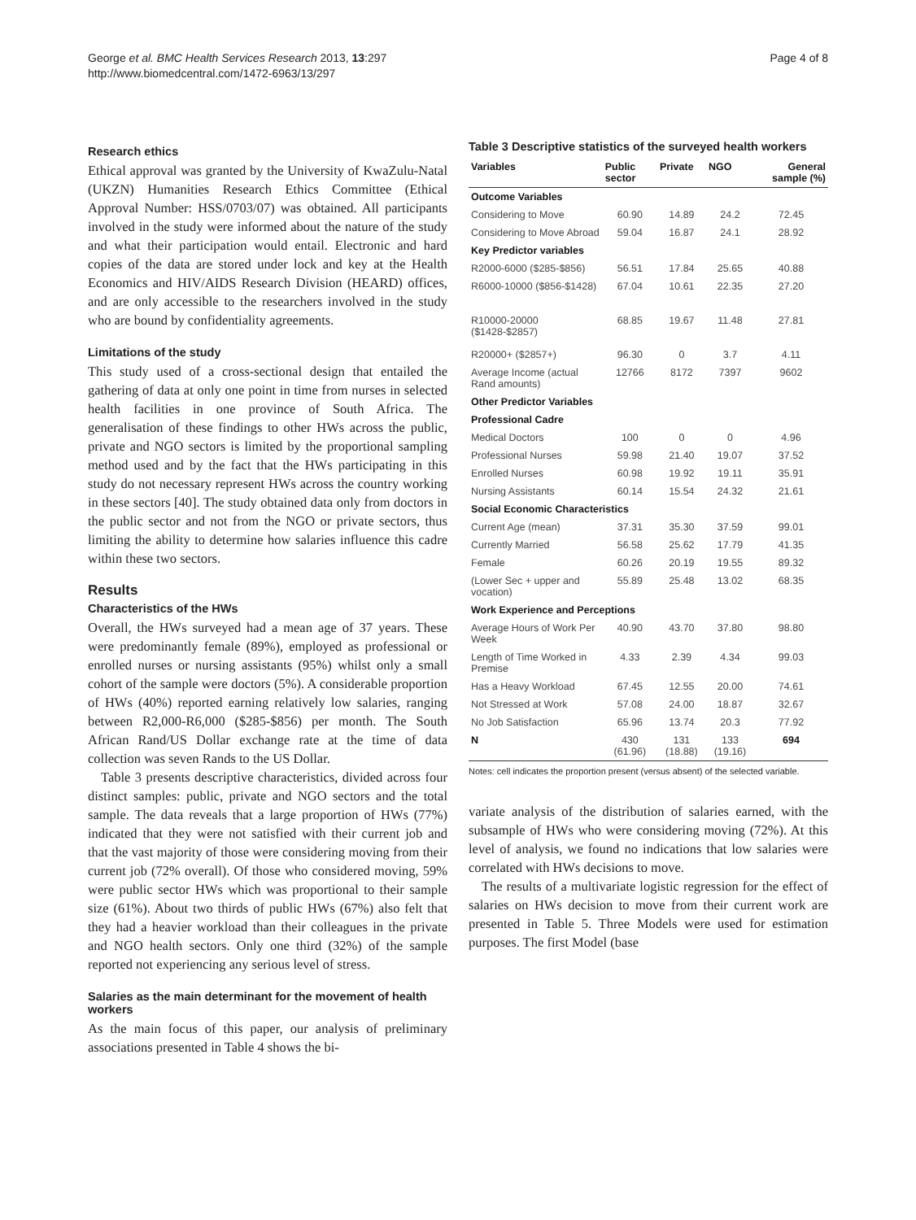George et al. BMC Health Services Research 2013, 13:297
http://www.biomedcentral.com/1472-6963/13/297
Page 4 of 8
Research ethics
Ethical approval was granted by the University of KwaZulu-Natal (UKZN) Humanities Research Ethics Committee (Ethical Approval Number: HSS/0703/07) was obtained. All participants involved in the study were informed about the nature of the study and what their participation would entail. Electronic and hard copies of the data are stored under lock and key at the Health Economics and HIV/AIDS Research Division (HEARD) offices, and are only accessible to the researchers involved in the study who are bound by confidentiality agreements.
Limitations of the study
This study used of a cross-sectional design that entailed the gathering of data at only one point in time from nurses in selected health facilities in one province of South Africa. The generalisation of these findings to other HWs across the public, private and NGO sectors is limited by the proportional sampling method used and by the fact that the HWs participating in this study do not necessary represent HWs across the country working in these sectors [40]. The study obtained data only from doctors in the public sector and not from the NGO or private sectors, thus limiting the ability to determine how salaries influence this cadre within these two sectors.
Results
Characteristics of the HWs
Overall, the HWs surveyed had a mean age of 37 years. These were predominantly female (89%), employed as professional or enrolled nurses or nursing assistants (95%) whilst only a small cohort of the sample were doctors (5%). A considerable proportion of HWs (40%) reported earning relatively low salaries, ranging between R2,000-R6,000 ($285-$856) per month. The South African Rand/US Dollar exchange rate at the time of data collection was seven Rands to the US Dollar.
Table 3 presents descriptive characteristics, divided across four distinct samples: public, private and NGO sectors and the total sample. The data reveals that a large proportion of HWs (77%) indicated that they were not satisfied with their current job and that the vast majority of those were considering moving from their current job (72% overall). Of those who considered moving, 59% were public sector HWs which was proportional to their sample size (61%). About two thirds of public HWs (67%) also felt that they had a heavier workload than their colleagues in the private and NGO health sectors. Only one third (32%) of the sample reported not experiencing any serious level of stress.
Salaries as the main determinant for the movement of health workers
As the main focus of this paper, our analysis of preliminary associations presented in Table 4 shows the bi-
Table 3 Descriptive statistics of the surveyed health workers
| Variables | Public sector | Private | NGO | General sample (%) |
| --- | --- | --- | --- | --- |
| Outcome Variables | | | | |
| Considering to Move | 60.90 | 14.89 | 24.2 | 72.45 |
| Considering to Move Abroad | 59.04 | 16.87 | 24.1 | 28.92 |
| Key Predictor variables | | | | |
| R2000-6000 ($285-$856) | 56.51 | 17.84 | 25.65 | 40.88 |
| R6000-10000 ($856-$1428) | 67.04 | 10.61 | 22.35 | 27.20 |
| R10000-20000 ($1428-$2857) | 68.85 | 19.67 | 11.48 | 27.81 |
| R20000+ ($2857+) | 96.30 | 0 | 3.7 | 4.11 |
| Average Income (actual Rand amounts) | 12766 | 8172 | 7397 | 9602 |
| Other Predictor Variables | | | | |
| Professional Cadre | | | | |
| Medical Doctors | 100 | 0 | 0 | 4.96 |
| Professional Nurses | 59.98 | 21.40 | 19.07 | 37.52 |
| Enrolled Nurses | 60.98 | 19.92 | 19.11 | 35.91 |
| Nursing Assistants | 60.14 | 15.54 | 24.32 | 21.61 |
| Social Economic Characteristics | | | | |
| Current Age (mean) | 37.31 | 35.30 | 37.59 | 99.01 |
| Currently Married | 56.58 | 25.62 | 17.79 | 41.35 |
| Female | 60.26 | 20.19 | 19.55 | 89.32 |
| (Lower Sec + upper and vocation) | 55.89 | 25.48 | 13.02 | 68.35 |
| Work Experience and Perceptions | | | | |
| Average Hours of Work Per Week | 40.90 | 43.70 | 37.80 | 98.80 |
| Length of Time Worked in Premise | 4.33 | 2.39 | 4.34 | 99.03 |
| Has a Heavy Workload | 67.45 | 12.55 | 20.00 | 74.61 |
| Not Stressed at Work | 57.08 | 24.00 | 18.87 | 32.67 |
| No Job Satisfaction | 65.96 | 13.74 | 20.3 | 77.92 |
| N | 430 (61.96) | 131 (18.88) | 133 (19.16) | 694 |
Notes: cell indicates the proportion present (versus absent) of the selected variable.
variate analysis of the distribution of salaries earned, with the subsample of HWs who were considering moving (72%). At this level of analysis, we found no indications that low salaries were correlated with HWs decisions to move.
The results of a multivariate logistic regression for the effect of salaries on HWs decision to move from their current work are presented in Table 5. Three Models were used for estimation purposes. The first Model (base